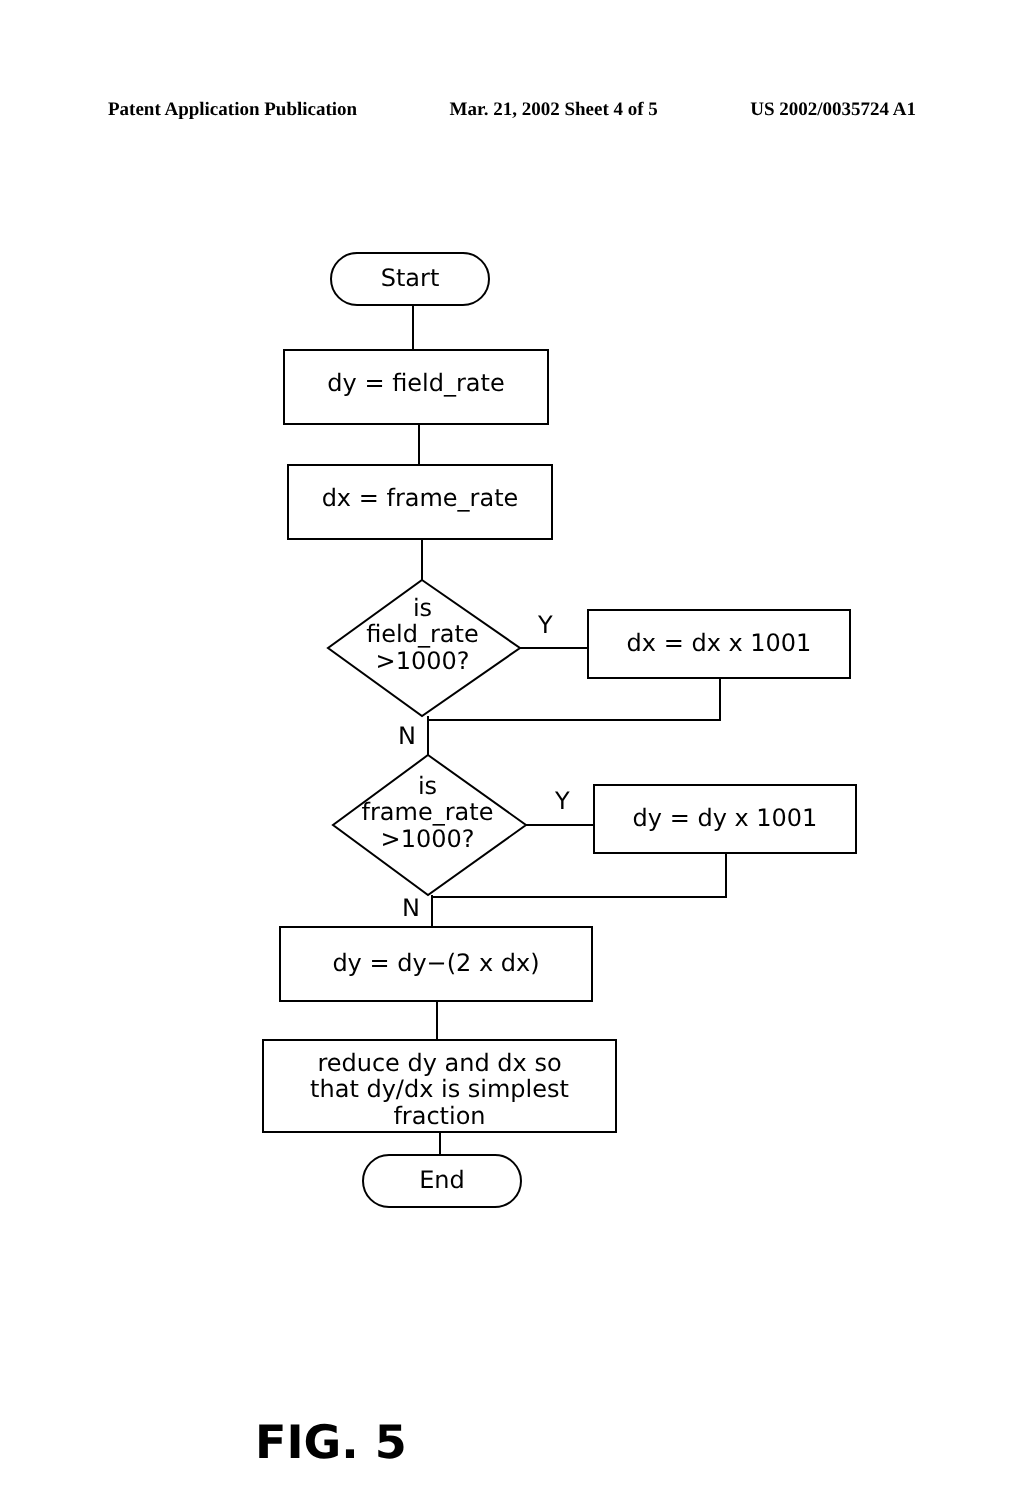Patent Application Publication Mar. 21, 2002 Sheet 4 of 5 US 2002/0035724 A1
Start
dy = field_rate
dx = frame_rate
is
field_rate
>1000?
Y
dx = dx x 1001
N
is
frame_rate
>1000?
Y
dy = dy x 1001
N
dy = dy−(2 x dx)
reduce dy and dx so
that dy/dx is simplest
fraction
End
FIG. 5